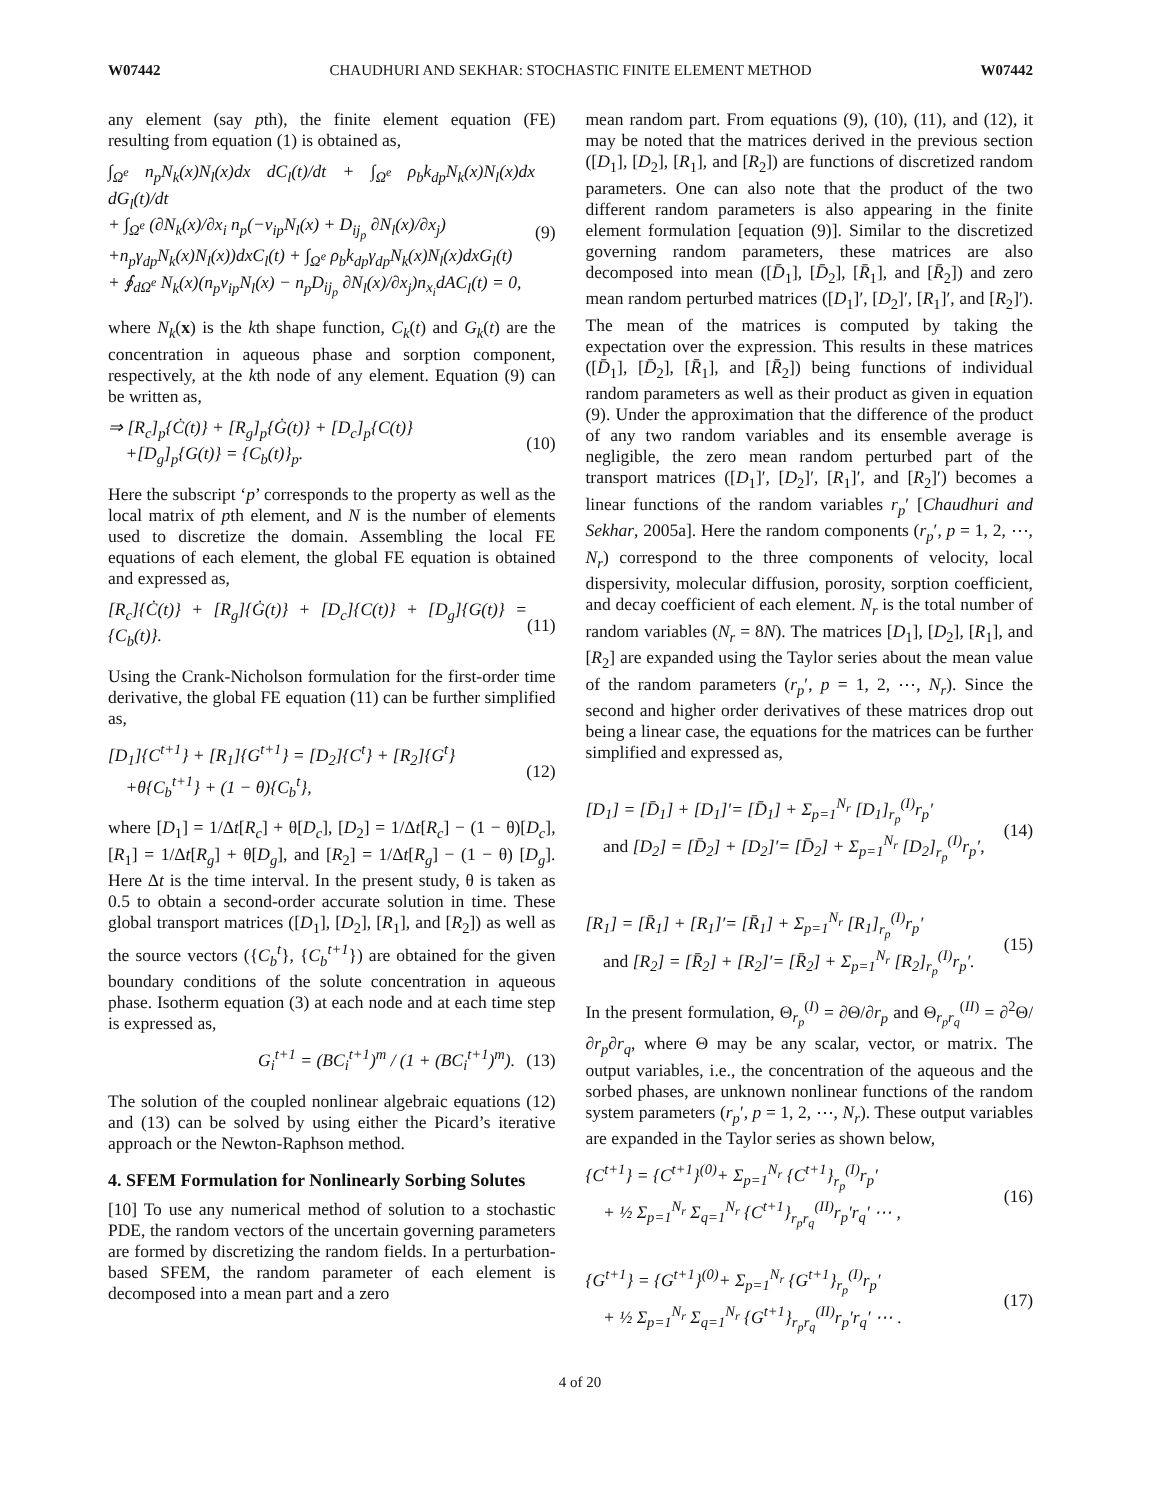W07442 CHAUDHURI AND SEKHAR: STOCHASTIC FINITE ELEMENT METHOD W07442
any element (say pth), the finite element equation (FE) resulting from equation (1) is obtained as,
∫<sub>Ω<sup>e</sup></sub> n<sub>p</sub>N<sub>k</sub>(x)N<sub>l</sub>(x)dx dC<sub>l</sub>(t)/dt + ∫<sub>Ω<sup>e</sup></sub> ρ<sub>b</sub>k<sub>dp</sub>N<sub>k</sub>(x)N<sub>l</sub>(x)dx dG<sub>l</sub>(t)/dt
+ ∫<sub>Ω<sup>e</sup></sub> (∂N<sub>k</sub>(x)/∂x<sub>i</sub> n<sub>p</sub>(−v<sub>ip</sub>N<sub>l</sub>(x) + D<sub>ij<sub>p</sub></sub> ∂N<sub>l</sub>(x)/∂x<sub>j</sub>)
+n<sub>p</sub>γ<sub>dp</sub>N<sub>k</sub>(x)N<sub>l</sub>(x))dxC<sub>l</sub>(t) + ∫<sub>Ω<sup>e</sup></sub> ρ<sub>b</sub>k<sub>dp</sub>γ<sub>dp</sub>N<sub>k</sub>(x)N<sub>l</sub>(x)dxG<sub>l</sub>(t)
+ ∮<sub>dΩ<sup>e</sup></sub> N<sub>k</sub>(x)(n<sub>p</sub>v<sub>ip</sub>N<sub>l</sub>(x) − n<sub>p</sub>D<sub>ij<sub>p</sub></sub> ∂N<sub>l</sub>(x)/∂x<sub>j</sub>)n<sub>x<sub>i</sub></sub>dAC<sub>l</sub>(t) = 0,
(9)
where N<sub>k</sub>(x) is the kth shape function, C<sub>k</sub>(t) and G<sub>k</sub>(t) are the concentration in aqueous phase and sorption component, respectively, at the kth node of any element. Equation (9) can be written as,
⇒ [R<sub>c</sub>]<sub>p</sub>{Ċ(t)} + [R<sub>g</sub>]<sub>p</sub>{Ġ(t)} + [D<sub>c</sub>]<sub>p</sub>{C(t)}
+[D<sub>g</sub>]<sub>p</sub>{G(t)} = {C<sub>b</sub>(t)}<sub>p</sub>.
(10)
Here the subscript ‘p’ corresponds to the property as well as the local matrix of pth element, and N is the number of elements used to discretize the domain. Assembling the local FE equations of each element, the global FE equation is obtained and expressed as,
[R<sub>c</sub>]{Ċ(t)} + [R<sub>g</sub>]{Ġ(t)} + [D<sub>c</sub>]{C(t)} + [D<sub>g</sub>]{G(t)} = {C<sub>b</sub>(t)}.
(11)
Using the Crank-Nicholson formulation for the first-order time derivative, the global FE equation (11) can be further simplified as,
[D<sub>1</sub>]{C<sup>t+1</sup>} + [R<sub>1</sub>]{G<sup>t+1</sup>} = [D<sub>2</sub>]{C<sup>t</sup>} + [R<sub>2</sub>]{G<sup>t</sup>}
+θ{C<sub>b</sub><sup>t+1</sup>} + (1 − θ){C<sub>b</sub><sup>t</sup>},
(12)
where [D<sub>1</sub>] = 1/Δt[R<sub>c</sub>] + θ[D<sub>c</sub>], [D<sub>2</sub>] = 1/Δt[R<sub>c</sub>] − (1 − θ)[D<sub>c</sub>], [R<sub>1</sub>] = 1/Δt[R<sub>g</sub>] + θ[D<sub>g</sub>], and [R<sub>2</sub>] = 1/Δt[R<sub>g</sub>] − (1 − θ) [D<sub>g</sub>]. Here Δt is the time interval. In the present study, θ is taken as 0.5 to obtain a second-order accurate solution in time. These global transport matrices ([D<sub>1</sub>], [D<sub>2</sub>], [R<sub>1</sub>], and [R<sub>2</sub>]) as well as the source vectors ({C<sub>b</sub><sup>t</sup>}, {C<sub>b</sub><sup>t+1</sup>}) are obtained for the given boundary conditions of the solute concentration in aqueous phase. Isotherm equation (3) at each node and at each time step is expressed as,
G<sub>i</sub><sup>t+1</sup> = (BC<sub>i</sub><sup>t+1</sup>)<sup>m</sup> / (1 + (BC<sub>i</sub><sup>t+1</sup>)<sup>m</sup>).
(13)
The solution of the coupled nonlinear algebraic equations (12) and (13) can be solved by using either the Picard’s iterative approach or the Newton-Raphson method.
4. SFEM Formulation for Nonlinearly Sorbing Solutes
[10] To use any numerical method of solution to a stochastic PDE, the random vectors of the uncertain governing parameters are formed by discretizing the random fields. In a perturbation-based SFEM, the random parameter of each element is decomposed into a mean part and a zero
mean random part. From equations (9), (10), (11), and (12), it may be noted that the matrices derived in the previous section ([D<sub>1</sub>], [D<sub>2</sub>], [R<sub>1</sub>], and [R<sub>2</sub>]) are functions of discretized random parameters. One can also note that the product of the two different random parameters is also appearing in the finite element formulation [equation (9)]. Similar to the discretized governing random parameters, these matrices are also decomposed into mean ([D̄<sub>1</sub>], [D̄<sub>2</sub>], [R̄<sub>1</sub>], and [R̄<sub>2</sub>]) and zero mean random perturbed matrices ([D<sub>1</sub>]′, [D<sub>2</sub>]′, [R<sub>1</sub>]′, and [R<sub>2</sub>]′). The mean of the matrices is computed by taking the expectation over the expression. This results in these matrices ([D̄<sub>1</sub>], [D̄<sub>2</sub>], [R̄<sub>1</sub>], and [R̄<sub>2</sub>]) being functions of individual random parameters as well as their product as given in equation (9). Under the approximation that the difference of the product of any two random variables and its ensemble average is negligible, the zero mean random perturbed part of the transport matrices ([D<sub>1</sub>]′, [D<sub>2</sub>]′, [R<sub>1</sub>]′, and [R<sub>2</sub>]′) becomes a linear functions of the random variables r<sub>p</sub>′ [Chaudhuri and Sekhar, 2005a]. Here the random components (r<sub>p</sub>′, p = 1, 2, ⋯, N<sub>r</sub>) correspond to the three components of velocity, local dispersivity, molecular diffusion, porosity, sorption coefficient, and decay coefficient of each element. N<sub>r</sub> is the total number of random variables (N<sub>r</sub> = 8N). The matrices [D<sub>1</sub>], [D<sub>2</sub>], [R<sub>1</sub>], and [R<sub>2</sub>] are expanded using the Taylor series about the mean value of the random parameters (r<sub>p</sub>′, p = 1, 2, ⋯, N<sub>r</sub>). Since the second and higher order derivatives of these matrices drop out being a linear case, the equations for the matrices can be further simplified and expressed as,
[D<sub>1</sub>] = [D̄<sub>1</sub>] + [D<sub>1</sub>]′= [D̄<sub>1</sub>] + Σ<sub>p=1</sub><sup>N<sub>r</sub></sup> [D<sub>1</sub>]<sub>r<sub>p</sub></sub><sup>(I)</sup>r<sub>p</sub>′
and [D<sub>2</sub>] = [D̄<sub>2</sub>] + [D<sub>2</sub>]′= [D̄<sub>2</sub>] + Σ<sub>p=1</sub><sup>N<sub>r</sub></sup> [D<sub>2</sub>]<sub>r<sub>p</sub></sub><sup>(I)</sup>r<sub>p</sub>′,
(14)
[R<sub>1</sub>] = [R̄<sub>1</sub>] + [R<sub>1</sub>]′= [R̄<sub>1</sub>] + Σ<sub>p=1</sub><sup>N<sub>r</sub></sup> [R<sub>1</sub>]<sub>r<sub>p</sub></sub><sup>(I)</sup>r<sub>p</sub>′
and [R<sub>2</sub>] = [R̄<sub>2</sub>] + [R<sub>2</sub>]′= [R̄<sub>2</sub>] + Σ<sub>p=1</sub><sup>N<sub>r</sub></sup> [R<sub>2</sub>]<sub>r<sub>p</sub></sub><sup>(I)</sup>r<sub>p</sub>′.
(15)
In the present formulation, Θ<sub>r<sub>p</sub></sub><sup>(I)</sup> = ∂Θ/∂r<sub>p</sub> and Θ<sub>r<sub>p</sub>r<sub>q</sub></sub><sup>(II)</sup> = ∂<sup>2</sup>Θ/∂r<sub>p</sub>∂r<sub>q</sub>, where Θ may be any scalar, vector, or matrix. The output variables, i.e., the concentration of the aqueous and the sorbed phases, are unknown nonlinear functions of the random system parameters (r<sub>p</sub>′, p = 1, 2, ⋯, N<sub>r</sub>). These output variables are expanded in the Taylor series as shown below,
{C<sup>t+1</sup>} = {C<sup>t+1</sup>}<sup>(0)</sup>+ Σ<sub>p=1</sub><sup>N<sub>r</sub></sup> {C<sup>t+1</sup>}<sub>r<sub>p</sub></sub><sup>(I)</sup>r<sub>p</sub>′
+ ½ Σ<sub>p=1</sub><sup>N<sub>r</sub></sup> Σ<sub>q=1</sub><sup>N<sub>r</sub></sup> {C<sup>t+1</sup>}<sub>r<sub>p</sub>r<sub>q</sub></sub><sup>(II)</sup>r<sub>p</sub>′r<sub>q</sub>′ ⋯ ,
(16)
{G<sup>t+1</sup>} = {G<sup>t+1</sup>}<sup>(0)</sup>+ Σ<sub>p=1</sub><sup>N<sub>r</sub></sup> {G<sup>t+1</sup>}<sub>r<sub>p</sub></sub><sup>(I)</sup>r<sub>p</sub>′
+ ½ Σ<sub>p=1</sub><sup>N<sub>r</sub></sup> Σ<sub>q=1</sub><sup>N<sub>r</sub></sup> {G<sup>t+1</sup>}<sub>r<sub>p</sub>r<sub>q</sub></sub><sup>(II)</sup>r<sub>p</sub>′r<sub>q</sub>′ ⋯ .
(17)
4 of 20